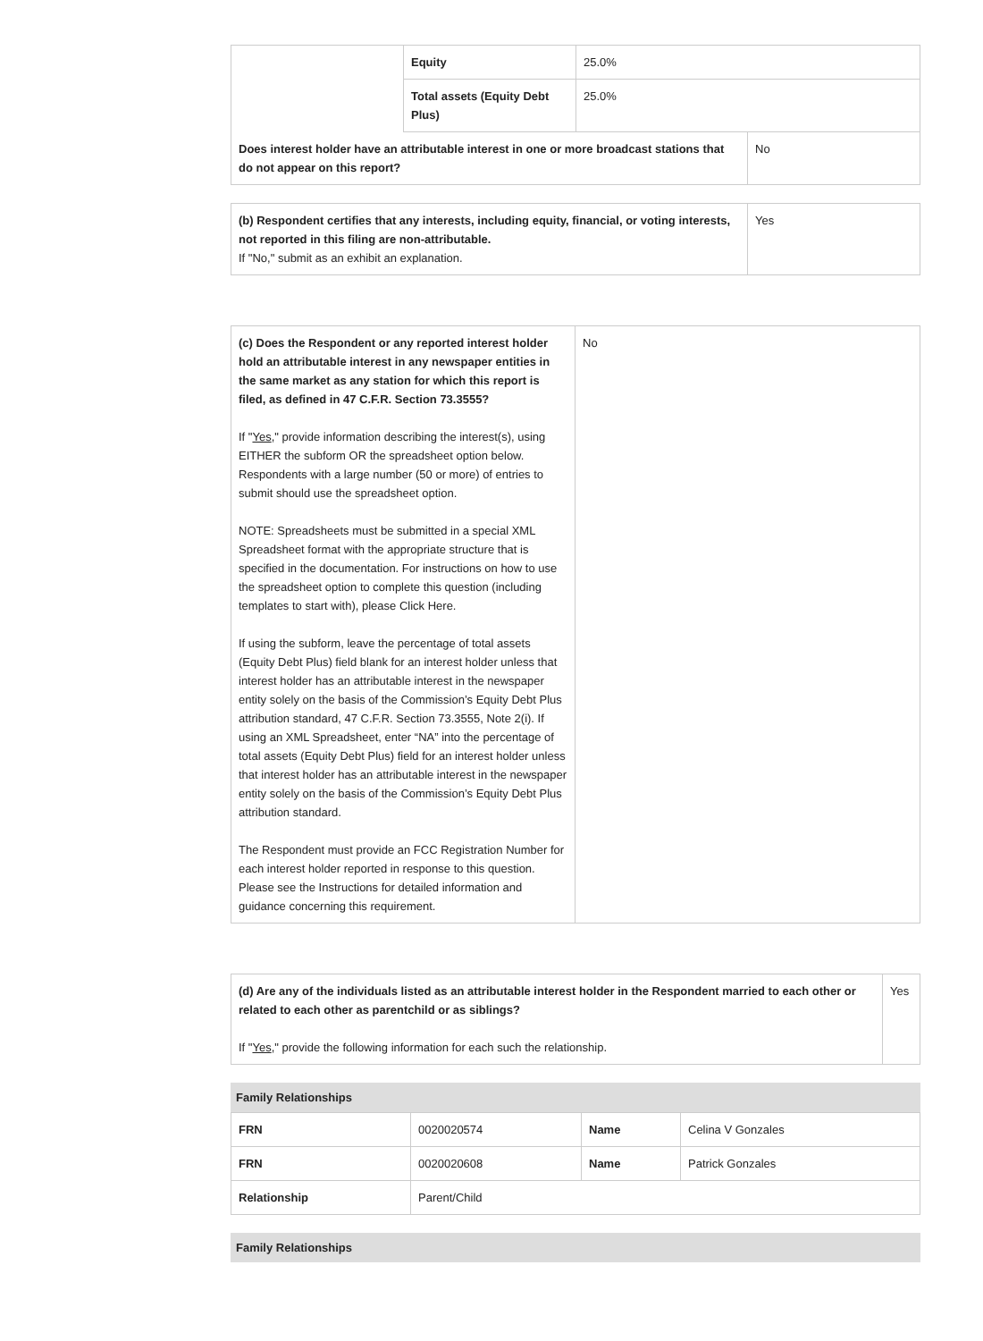| | Equity | 25.0% |
| | Total assets (Equity Debt Plus) | 25.0% |
| Does interest holder have an attributable interest in one or more broadcast stations that do not appear on this report? | No |
| (b) Respondent certifies that any interests, including equity, financial, or voting interests, not reported in this filing are non-attributable. If "No," submit as an exhibit an explanation. | Yes |
| (c) Does the Respondent or any reported interest holder hold an attributable interest in any newspaper entities in the same market as any station for which this report is filed, as defined in 47 C.F.R. Section 73.3555? If " Yes ," provide information describing the interest(s), using EITHER the subform OR the spreadsheet option below. Respondents with a large number (50 or more) of entries to submit should use the spreadsheet option. NOTE: Spreadsheets must be submitted in a special XML Spreadsheet format with the appropriate structure that is specified in the documentation. For instructions on how to use the spreadsheet option to complete this question (including templates to start with), please Click Here. If using the subform, leave the percentage of total assets (Equity Debt Plus) field blank for an interest holder unless that interest holder has an attributable interest in the newspaper entity solely on the basis of the Commission’s Equity Debt Plus attribution standard, 47 C.F.R. Section 73.3555, Note 2(i). If using an XML Spreadsheet, enter “NA” into the percentage of total assets (Equity Debt Plus) field for an interest holder unless that interest holder has an attributable interest in the newspaper entity solely on the basis of the Commission’s Equity Debt Plus attribution standard. The Respondent must provide an FCC Registration Number for each interest holder reported in response to this question. Please see the Instructions for detailed information and guidance concerning this requirement. | No |
| (d) Are any of the individuals listed as an attributable interest holder in the Respondent married to each other or related to each other as parentchild or as siblings? If " Yes ," provide the following information for each such the relationship. | Yes |
Family Relationships
| FRN | 0020020574 | Name | Celina V Gonzales |
| FRN | 0020020608 | Name | Patrick Gonzales |
| Relationship | Parent/Child | | |
Family Relationships